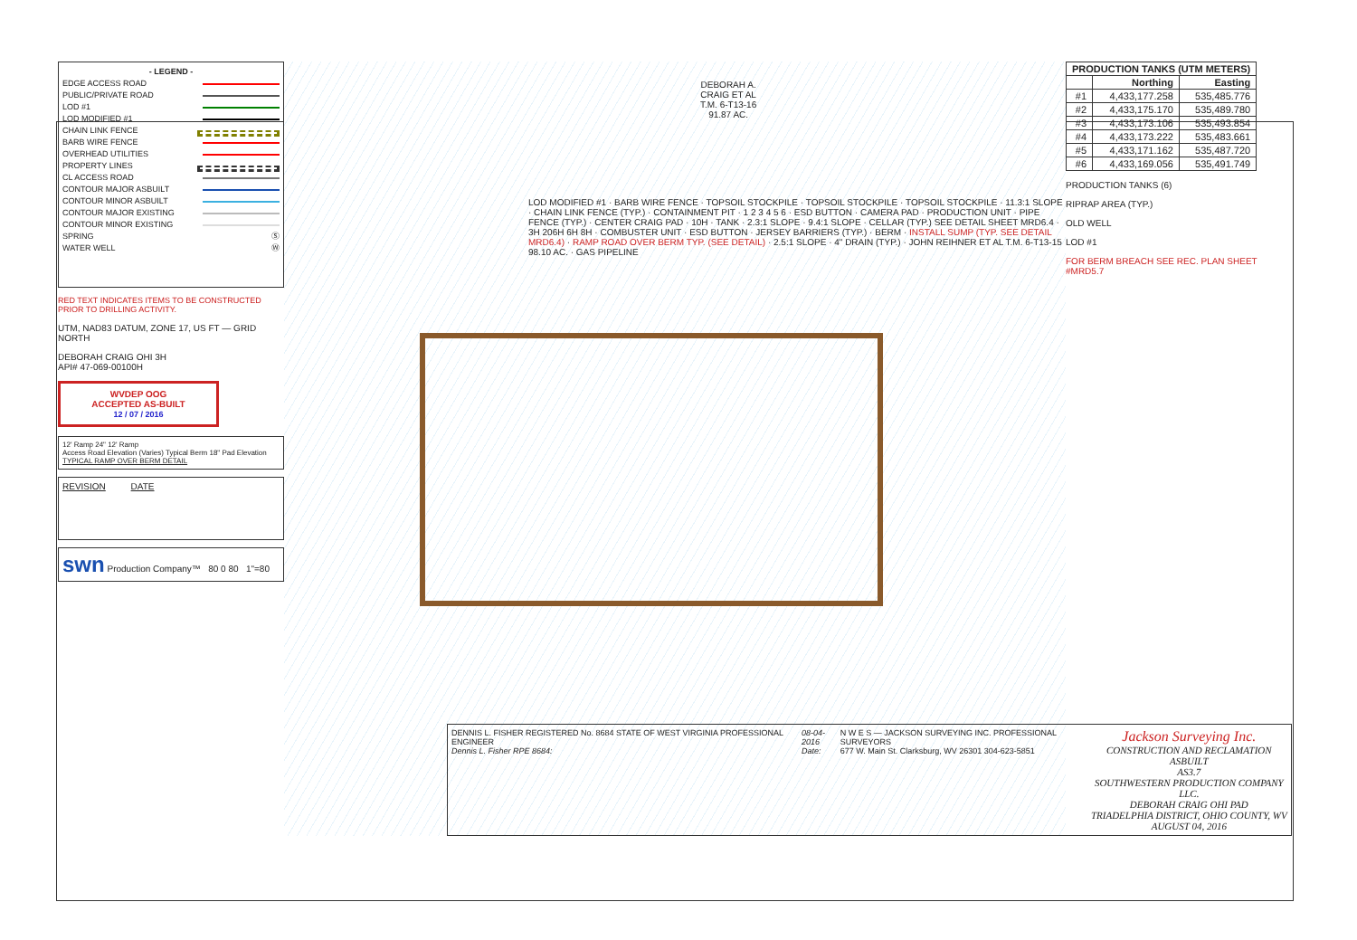- LEGEND -
EDGE ACCESS ROAD
PUBLIC/PRIVATE ROAD
LOD #1
LOD MODIFIED #1
CHAIN LINK FENCE
BARB WIRE FENCE
OVERHEAD UTILITIES
PROPERTY LINES
CL ACCESS ROAD
CONTOUR MAJOR ASBUILT
CONTOUR MINOR ASBUILT
CONTOUR MAJOR EXISTING
CONTOUR MINOR EXISTING
SPRING Ⓢ
WATER WELL Ⓦ
RED TEXT INDICATES ITEMS TO BE CONSTRUCTED PRIOR TO DRILLING ACTIVITY.
UTM, NAD83 DATUM, ZONE 17, US FT — GRID NORTH
DEBORAH CRAIG OHI 3H
API# 47-069-00100H
WVDEP OOG
ACCEPTED AS-BUILT
12 / 07 / 2016
12' Ramp 24" 12' Ramp
Access Road Elevation (Varies) Typical Berm 18" Pad Elevation
TYPICAL RAMP OVER BERM DETAIL
REVISION DATE
swn Production Company™ 80 0 80 1"=80
DEBORAH A.
CRAIG ET AL
T.M. 6-T13-16
91.87 AC.
LOD MODIFIED #1 · BARB WIRE FENCE · TOPSOIL STOCKPILE · TOPSOIL STOCKPILE · TOPSOIL STOCKPILE · 11.3:1 SLOPE · CHAIN LINK FENCE (TYP.) · CONTAINMENT PIT · 1 2 3 4 5 6 · ESD BUTTON · CAMERA PAD · PRODUCTION UNIT · PIPE FENCE (TYP.) · CENTER CRAIG PAD · 10H · TANK · 2.3:1 SLOPE · 9.4:1 SLOPE · CELLAR (TYP.) SEE DETAIL SHEET MRD6.4 · 3H 206H 6H 8H · COMBUSTER UNIT · ESD BUTTON · JERSEY BARRIERS (TYP.) · BERM · INSTALL SUMP (TYP. SEE DETAIL MRD6.4) · RAMP ROAD OVER BERM TYP. (SEE DETAIL) · 2.5:1 SLOPE · 4" DRAIN (TYP.) · JOHN REIHNER ET AL T.M. 6-T13-15 98.10 AC. · GAS PIPELINE
DENNIS L. FISHER REGISTERED No. 8684 STATE OF WEST VIRGINIA PROFESSIONAL ENGINEER
Dennis L. Fisher RPE 8684: 08-04-2016
Date: N W E S — JACKSON SURVEYING INC. PROFESSIONAL SURVEYORS
677 W. Main St. Clarksburg, WV 26301 304-623-5851 Jackson Surveying Inc.
CONSTRUCTION AND RECLAMATION
ASBUILT
AS3.7
SOUTHWESTERN PRODUCTION COMPANY LLC.
DEBORAH CRAIG OHI PAD
TRIADELPHIA DISTRICT, OHIO COUNTY, WV
AUGUST 04, 2016
| PRODUCTION TANKS (UTM METERS) | | |
| --- | --- | --- |
| | Northing | Easting |
| #1 | 4,433,177.258 | 535,485.776 |
| #2 | 4,433,175.170 | 535,489.780 |
| #3 | 4,433,173.106 | 535,493.854 |
| #4 | 4,433,173.222 | 535,483.661 |
| #5 | 4,433,171.162 | 535,487.720 |
| #6 | 4,433,169.056 | 535,491.749 |
PRODUCTION TANKS (6)
RIPRAP AREA (TYP.)
OLD WELL
LOD #1
FOR BERM BREACH SEE REC. PLAN SHEET #MRD5.7